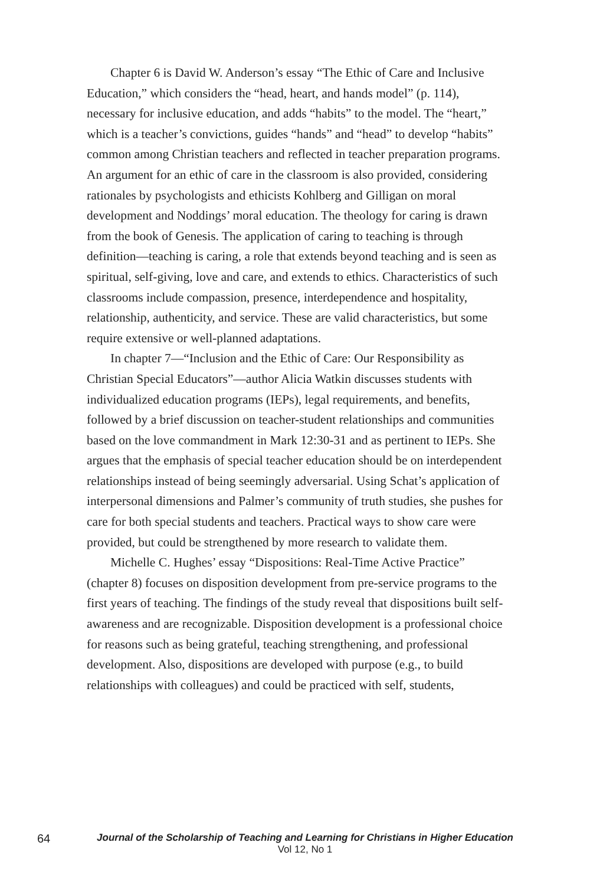Chapter 6 is David W. Anderson’s essay “The Ethic of Care and Inclusive Education,” which considers the “head, heart, and hands model” (p. 114), necessary for inclusive education, and adds “habits” to the model. The “heart,” which is a teacher’s convictions, guides “hands” and “head” to develop “habits” common among Christian teachers and reflected in teacher preparation programs. An argument for an ethic of care in the classroom is also provided, considering rationales by psychologists and ethicists Kohlberg and Gilligan on moral development and Noddings’ moral education. The theology for caring is drawn from the book of Genesis. The application of caring to teaching is through definition—teaching is caring, a role that extends beyond teaching and is seen as spiritual, self-giving, love and care, and extends to ethics. Characteristics of such classrooms include compassion, presence, interdependence and hospitality, relationship, authenticity, and service. These are valid characteristics, but some require extensive or well-planned adaptations.
In chapter 7—“Inclusion and the Ethic of Care: Our Responsibility as Christian Special Educators”—author Alicia Watkin discusses students with individualized education programs (IEPs), legal requirements, and benefits, followed by a brief discussion on teacher-student relationships and communities based on the love commandment in Mark 12:30-31 and as pertinent to IEPs. She argues that the emphasis of special teacher education should be on interdependent relationships instead of being seemingly adversarial. Using Schat’s application of interpersonal dimensions and Palmer’s community of truth studies, she pushes for care for both special students and teachers. Practical ways to show care were provided, but could be strengthened by more research to validate them.
Michelle C. Hughes’ essay “Dispositions: Real-Time Active Practice” (chapter 8) focuses on disposition development from pre-service programs to the first years of teaching. The findings of the study reveal that dispositions built self-awareness and are recognizable. Disposition development is a professional choice for reasons such as being grateful, teaching strengthening, and professional development. Also, dispositions are developed with purpose (e.g., to build relationships with colleagues) and could be practiced with self, students,
64
Journal of the Scholarship of Teaching and Learning for Christians in Higher Education
Vol 12, No 1